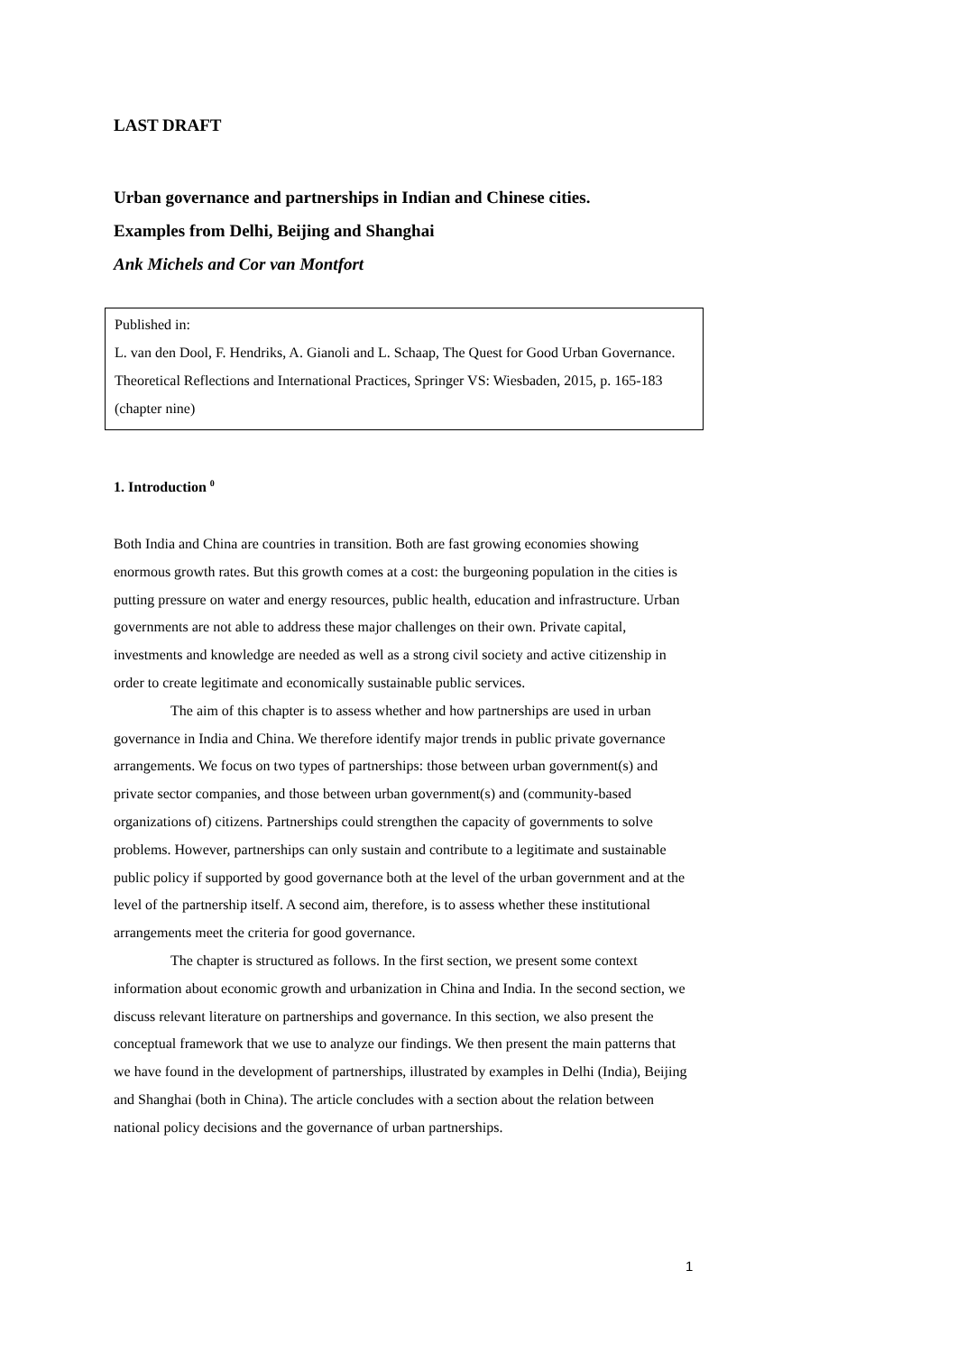LAST DRAFT
Urban governance and partnerships in Indian and Chinese cities.
Examples from Delhi, Beijing and Shanghai
Ank Michels and Cor van Montfort
Published in:
L. van den Dool, F. Hendriks, A. Gianoli and L. Schaap, The Quest for Good Urban Governance. Theoretical Reflections and International Practices, Springer VS: Wiesbaden, 2015, p. 165-183 (chapter nine)
1. Introduction <sup>0</sup>
Both India and China are countries in transition. Both are fast growing economies showing enormous growth rates. But this growth comes at a cost: the burgeoning population in the cities is putting pressure on water and energy resources, public health, education and infrastructure. Urban governments are not able to address these major challenges on their own. Private capital, investments and knowledge are needed as well as a strong civil society and active citizenship in order to create legitimate and economically sustainable public services.
The aim of this chapter is to assess whether and how partnerships are used in urban governance in India and China. We therefore identify major trends in public private governance arrangements. We focus on two types of partnerships: those between urban government(s) and private sector companies, and those between urban government(s) and (community-based organizations of) citizens. Partnerships could strengthen the capacity of governments to solve problems. However, partnerships can only sustain and contribute to a legitimate and sustainable public policy if supported by good governance both at the level of the urban government and at the level of the partnership itself. A second aim, therefore, is to assess whether these institutional arrangements meet the criteria for good governance.
The chapter is structured as follows. In the first section, we present some context information about economic growth and urbanization in China and India. In the second section, we discuss relevant literature on partnerships and governance. In this section, we also present the conceptual framework that we use to analyze our findings. We then present the main patterns that we have found in the development of partnerships, illustrated by examples in Delhi (India), Beijing and Shanghai (both in China). The article concludes with a section about the relation between national policy decisions and the governance of urban partnerships.
1